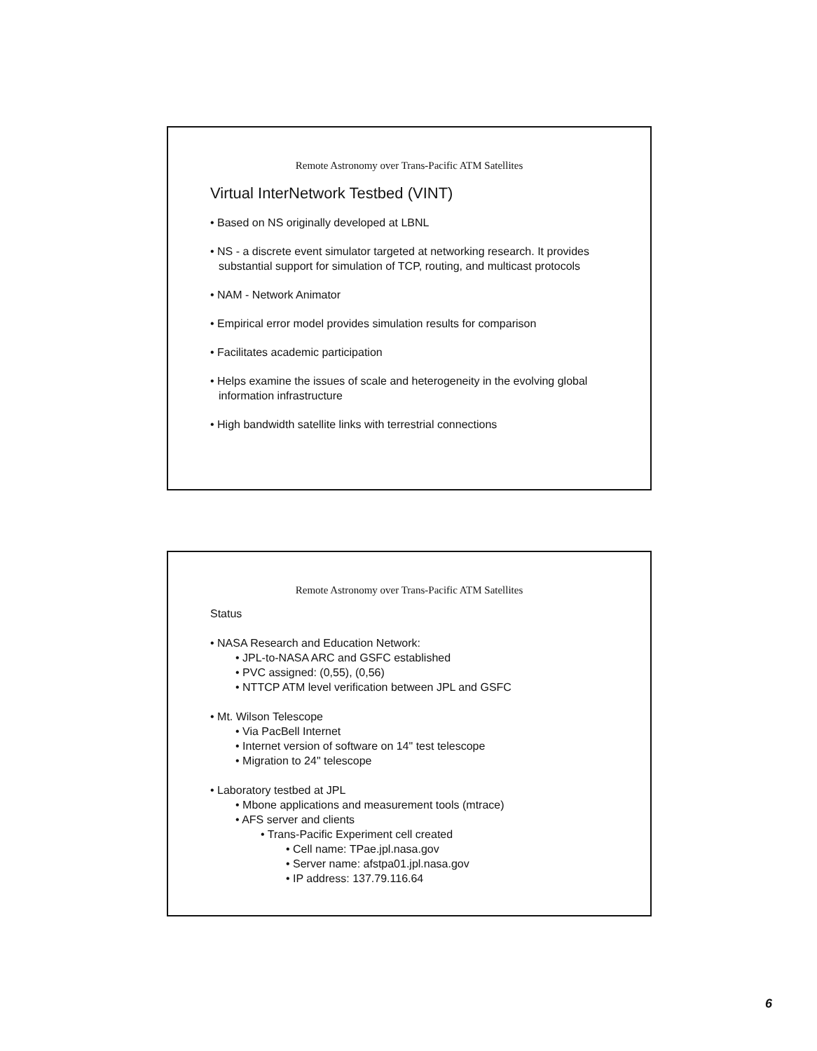Remote Astronomy over Trans-Pacific ATM Satellites
Virtual InterNetwork Testbed (VINT)
• Based on NS originally developed at LBNL
• NS - a discrete event simulator targeted at networking research. It provides substantial support for simulation of TCP, routing, and multicast protocols
• NAM - Network Animator
• Empirical error model provides simulation results for comparison
• Facilitates academic participation
• Helps examine the issues of scale and heterogeneity in the evolving global information infrastructure
• High bandwidth satellite links with terrestrial connections
Remote Astronomy over Trans-Pacific ATM Satellites
Status
• NASA Research and Education Network:
• JPL-to-NASA ARC and GSFC established
• PVC assigned: (0,55), (0,56)
• NTTCP ATM level verification between JPL and GSFC
• Mt. Wilson Telescope
• Via PacBell Internet
• Internet version of software on 14" test telescope
• Migration to 24" telescope
• Laboratory testbed at JPL
• Mbone applications and measurement tools (mtrace)
• AFS server and clients
• Trans-Pacific Experiment cell created
• Cell name: TPae.jpl.nasa.gov
• Server name: afstpa01.jpl.nasa.gov
• IP address: 137.79.116.64
6